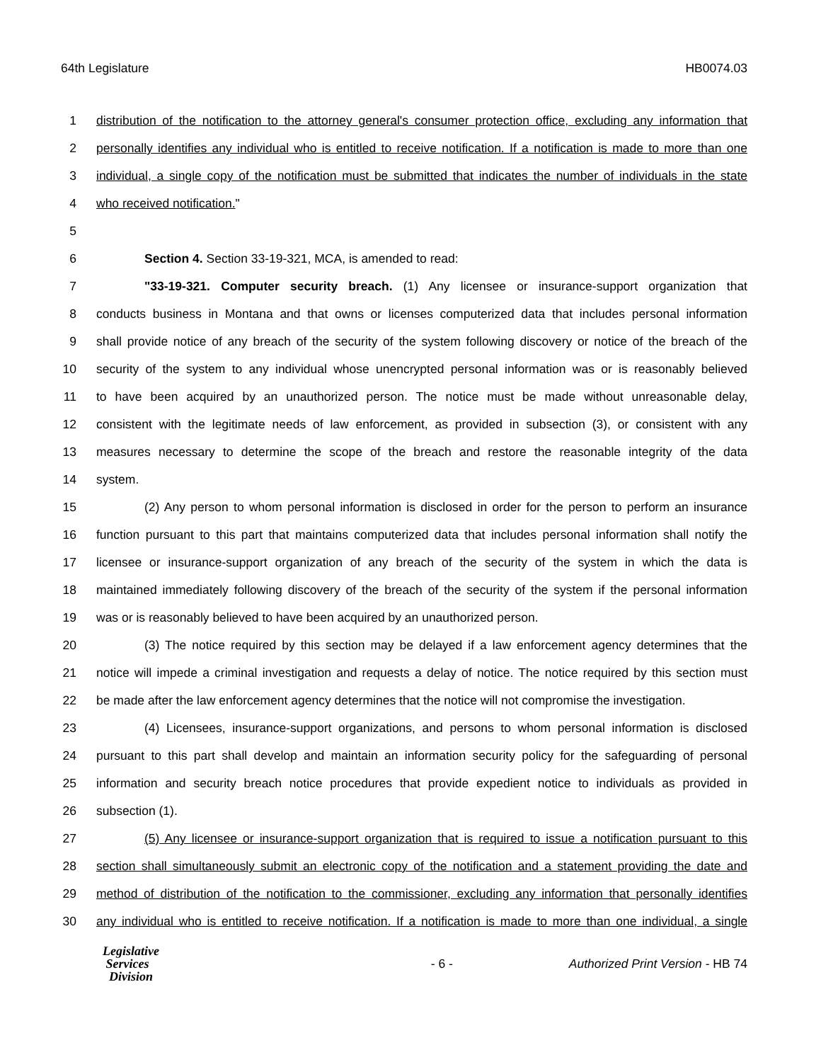64th Legislature HB0074.03
1 distribution of the notification to the attorney general's consumer protection office, excluding any information that
2 personally identifies any individual who is entitled to receive notification. If a notification is made to more than one
3 individual, a single copy of the notification must be submitted that indicates the number of individuals in the state
4 who received notification."
5
6 Section 4. Section 33-19-321, MCA, is amended to read:
7 "33-19-321. Computer security breach. (1) Any licensee or insurance-support organization that
8 conducts business in Montana and that owns or licenses computerized data that includes personal information
9 shall provide notice of any breach of the security of the system following discovery or notice of the breach of the
10 security of the system to any individual whose unencrypted personal information was or is reasonably believed
11 to have been acquired by an unauthorized person. The notice must be made without unreasonable delay,
12 consistent with the legitimate needs of law enforcement, as provided in subsection (3), or consistent with any
13 measures necessary to determine the scope of the breach and restore the reasonable integrity of the data
14 system.
15 (2) Any person to whom personal information is disclosed in order for the person to perform an insurance
16 function pursuant to this part that maintains computerized data that includes personal information shall notify the
17 licensee or insurance-support organization of any breach of the security of the system in which the data is
18 maintained immediately following discovery of the breach of the security of the system if the personal information
19 was or is reasonably believed to have been acquired by an unauthorized person.
20 (3) The notice required by this section may be delayed if a law enforcement agency determines that the
21 notice will impede a criminal investigation and requests a delay of notice. The notice required by this section must
22 be made after the law enforcement agency determines that the notice will not compromise the investigation.
23 (4) Licensees, insurance-support organizations, and persons to whom personal information is disclosed
24 pursuant to this part shall develop and maintain an information security policy for the safeguarding of personal
25 information and security breach notice procedures that provide expedient notice to individuals as provided in
26 subsection (1).
27 (5) Any licensee or insurance-support organization that is required to issue a notification pursuant to this
28 section shall simultaneously submit an electronic copy of the notification and a statement providing the date and
29 method of distribution of the notification to the commissioner, excluding any information that personally identifies
30 any individual who is entitled to receive notification. If a notification is made to more than one individual, a single
Legislative
Services
Division
- 6 -
Authorized Print Version - HB 74